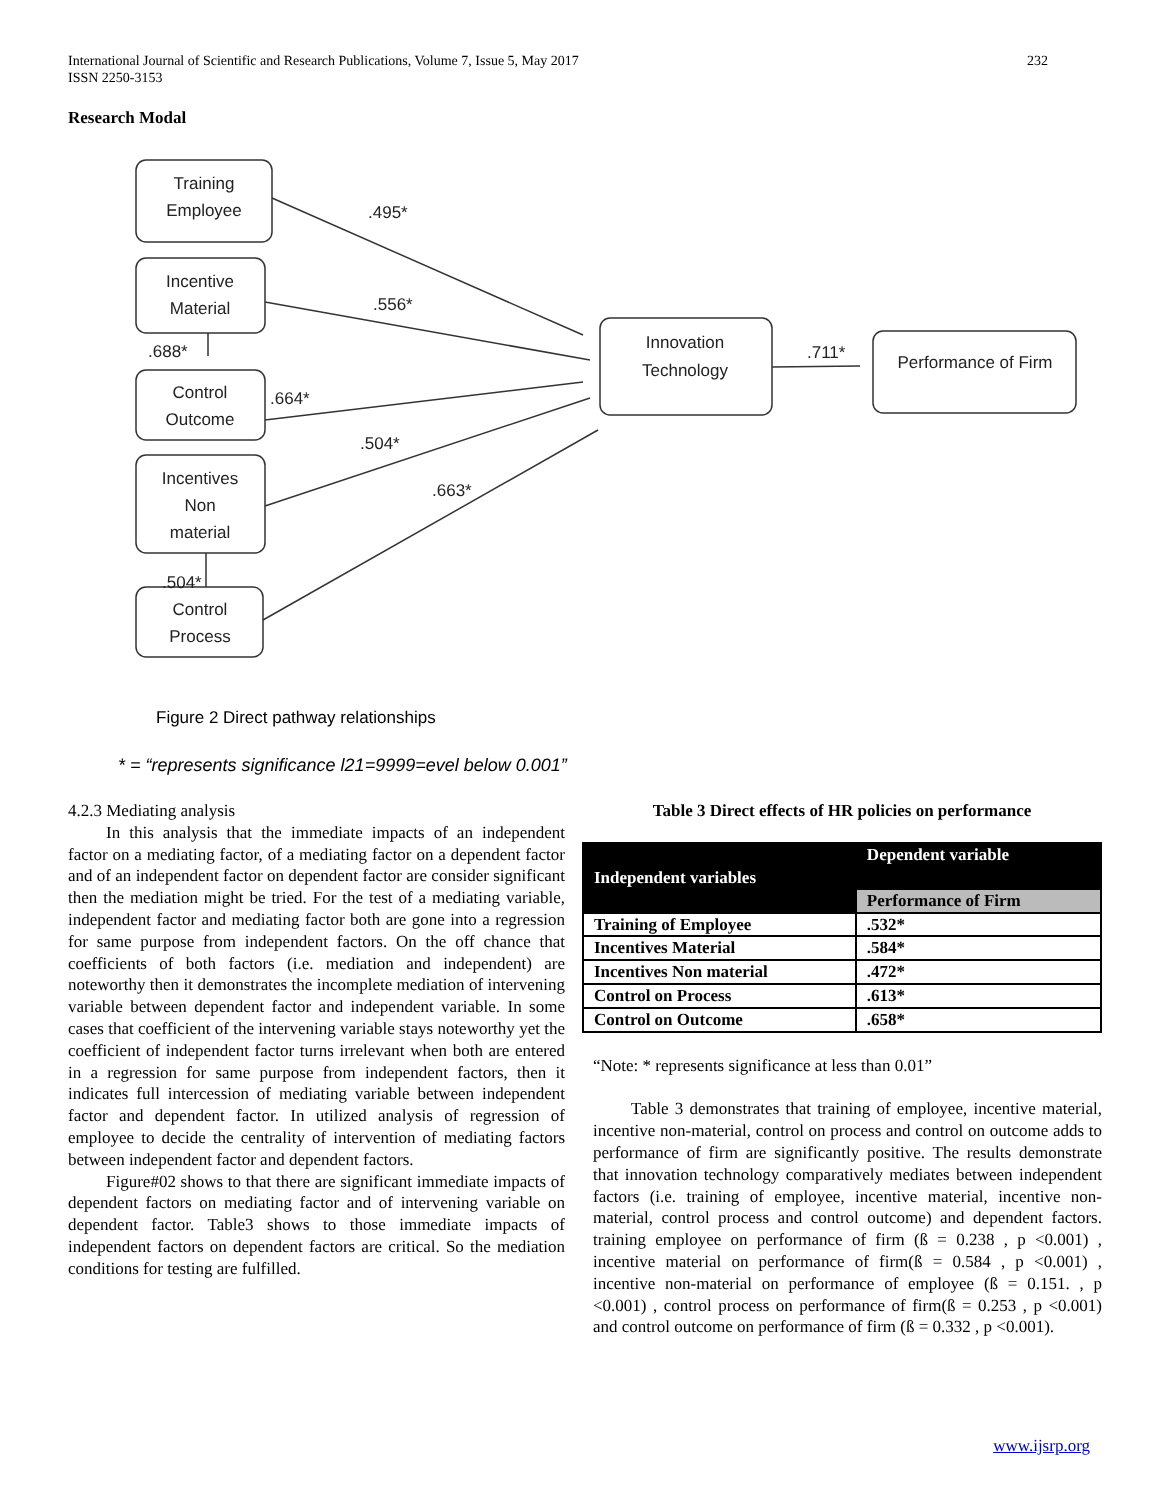International Journal of Scientific and Research Publications, Volume 7, Issue 5, May 2017
ISSN 2250-3153
232
Research Modal
Training
Employee
Incentive
Material
Control
Outcome
Incentives
Non
material
Control
Process
Innovation
Technology
Performance of Firm
.495*
.556*
.688*
.664*
.504*
.663*
.504*
.711*
Figure 2 Direct pathway relationships
* = “represents significance l21=9999=evel below 0.001”
4.2.3 Mediating analysis
In this analysis that the immediate impacts of an independent factor on a mediating factor, of a mediating factor on a dependent factor and of an independent factor on dependent factor are consider significant then the mediation might be tried. For the test of a mediating variable, independent factor and mediating factor both are gone into a regression for same purpose from independent factors. On the off chance that coefficients of both factors (i.e. mediation and independent) are noteworthy then it demonstrates the incomplete mediation of intervening variable between dependent factor and independent variable. In some cases that coefficient of the intervening variable stays noteworthy yet the coefficient of independent factor turns irrelevant when both are entered in a regression for same purpose from independent factors, then it indicates full intercession of mediating variable between independent factor and dependent factor. In utilized analysis of regression of employee to decide the centrality of intervention of mediating factors between independent factor and dependent factors.
Figure#02 shows to that there are significant immediate impacts of dependent factors on mediating factor and of intervening variable on dependent factor. Table3 shows to those immediate impacts of independent factors on dependent factors are critical. So the mediation conditions for testing are fulfilled.
Table 3 Direct effects of HR policies on performance
| Independent variables | Dependent variable |
| --- | --- |
| | Performance of Firm |
| Training of Employee | .532* |
| Incentives Material | .584* |
| Incentives Non material | .472* |
| Control on Process | .613* |
| Control on Outcome | .658* |
“Note: * represents significance at less than 0.01”
Table 3 demonstrates that training of employee, incentive material, incentive non-material, control on process and control on outcome adds to performance of firm are significantly positive. The results demonstrate that innovation technology comparatively mediates between independent factors (i.e. training of employee, incentive material, incentive non-material, control process and control outcome) and dependent factors. training employee on performance of firm (ß = 0.238 , p <0.001) , incentive material on performance of firm(ß = 0.584 , p <0.001) , incentive non-material on performance of employee (ß = 0.151. , p <0.001) , control process on performance of firm(ß = 0.253 , p <0.001) and control outcome on performance of firm (ß = 0.332 , p <0.001).
www.ijsrp.org